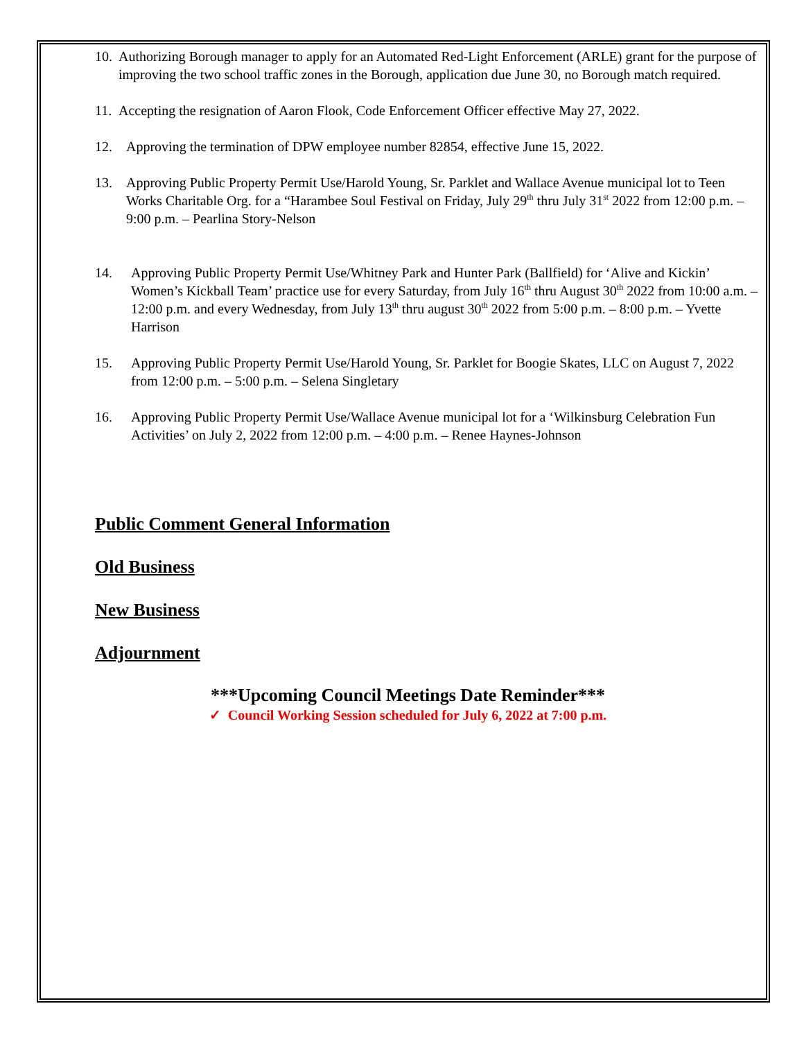10. Authorizing Borough manager to apply for an Automated Red-Light Enforcement (ARLE) grant for the purpose of improving the two school traffic zones in the Borough, application due June 30, no Borough match required.
11. Accepting the resignation of Aaron Flook, Code Enforcement Officer effective May 27, 2022.
12. Approving the termination of DPW employee number 82854, effective June 15, 2022.
13. Approving Public Property Permit Use/Harold Young, Sr. Parklet and Wallace Avenue municipal lot to Teen Works Charitable Org. for a “Harambee Soul Festival on Friday, July 29<sup>th</sup> thru July 31<sup>st</sup> 2022 from 12:00 p.m. – 9:00 p.m. – Pearlina Story-Nelson
14. Approving Public Property Permit Use/Whitney Park and Hunter Park (Ballfield) for ‘Alive and Kickin’ Women’s Kickball Team’ practice use for every Saturday, from July 16<sup>th</sup> thru August 30<sup>th</sup> 2022 from 10:00 a.m. – 12:00 p.m. and every Wednesday, from July 13<sup>th</sup> thru august 30<sup>th</sup> 2022 from 5:00 p.m. – 8:00 p.m. – Yvette Harrison
15. Approving Public Property Permit Use/Harold Young, Sr. Parklet for Boogie Skates, LLC on August 7, 2022 from 12:00 p.m. – 5:00 p.m. – Selena Singletary
16. Approving Public Property Permit Use/Wallace Avenue municipal lot for a ‘Wilkinsburg Celebration Fun Activities’ on July 2, 2022 from 12:00 p.m. – 4:00 p.m. – Renee Haynes-Johnson
Public Comment General Information
Old Business
New Business
Adjournment
***Upcoming Council Meetings Date Reminder***
✓ Council Working Session scheduled for July 6, 2022 at 7:00 p.m.